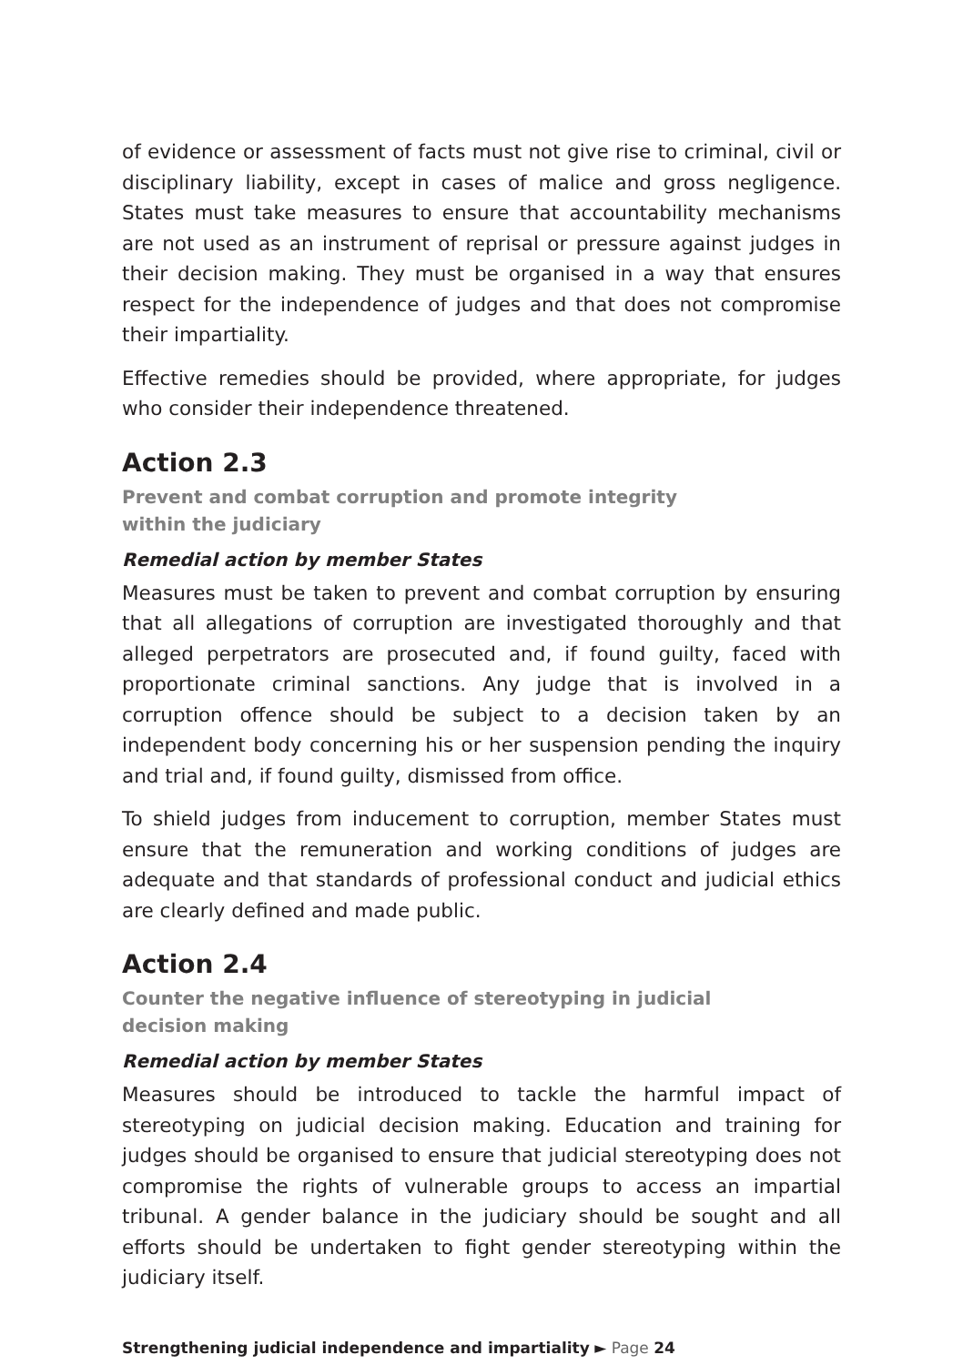of evidence or assessment of facts must not give rise to criminal, civil or disciplinary liability, except in cases of malice and gross negligence. States must take measures to ensure that accountability mechanisms are not used as an instrument of reprisal or pressure against judges in their decision making. They must be organised in a way that ensures respect for the independence of judges and that does not compromise their impartiality.
Effective remedies should be provided, where appropriate, for judges who consider their independence threatened.
Action 2.3
Prevent and combat corruption and promote integrity
within the judiciary
Remedial action by member States
Measures must be taken to prevent and combat corruption by ensuring that all allegations of corruption are investigated thoroughly and that alleged perpetrators are prosecuted and, if found guilty, faced with proportionate criminal sanctions. Any judge that is involved in a corruption offence should be subject to a decision taken by an independent body concerning his or her suspension pending the inquiry and trial and, if found guilty, dismissed from office.
To shield judges from inducement to corruption, member States must ensure that the remuneration and working conditions of judges are adequate and that standards of professional conduct and judicial ethics are clearly defined and made public.
Action 2.4
Counter the negative influence of stereotyping in judicial
decision making
Remedial action by member States
Measures should be introduced to tackle the harmful impact of stereotyping on judicial decision making. Education and training for judges should be organised to ensure that judicial stereotyping does not compromise the rights of vulnerable groups to access an impartial tribunal. A gender balance in the judiciary should be sought and all efforts should be undertaken to fight gender stereotyping within the judiciary itself.
Strengthening judicial independence and impartiality ► Page 24